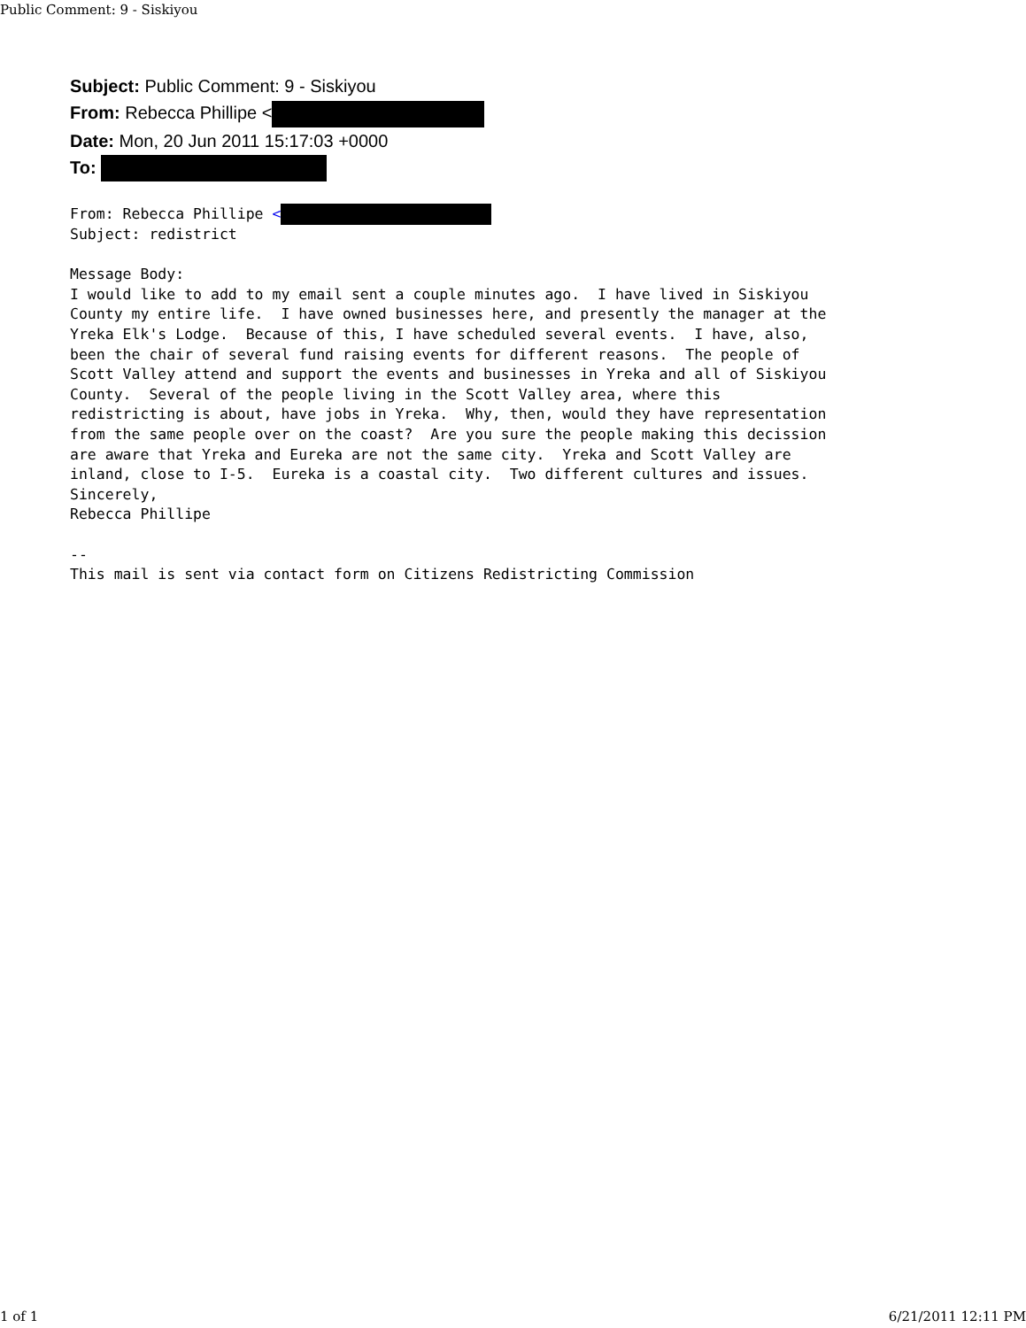Public Comment: 9 - Siskiyou
Subject: Public Comment: 9 - Siskiyou
From: Rebecca Phillipe <
Date: Mon, 20 Jun 2011 15:17:03 +0000
To:
From: Rebecca Phillipe <
Subject: redistrict

Message Body:
I would like to add to my email sent a couple minutes ago.  I have lived in Siskiyou
County my entire life.  I have owned businesses here, and presently the manager at the
Yreka Elk's Lodge.  Because of this, I have scheduled several events.  I have, also,
been the chair of several fund raising events for different reasons.  The people of
Scott Valley attend and support the events and businesses in Yreka and all of Siskiyou
County.  Several of the people living in the Scott Valley area, where this
redistricting is about, have jobs in Yreka.  Why, then, would they have representation
from the same people over on the coast?  Are you sure the people making this decission
are aware that Yreka and Eureka are not the same city.  Yreka and Scott Valley are
inland, close to I-5.  Eureka is a coastal city.  Two different cultures and issues.
Sincerely,
Rebecca Phillipe

--
This mail is sent via contact form on Citizens Redistricting Commission
1 of 1 6/21/2011 12:11 PM